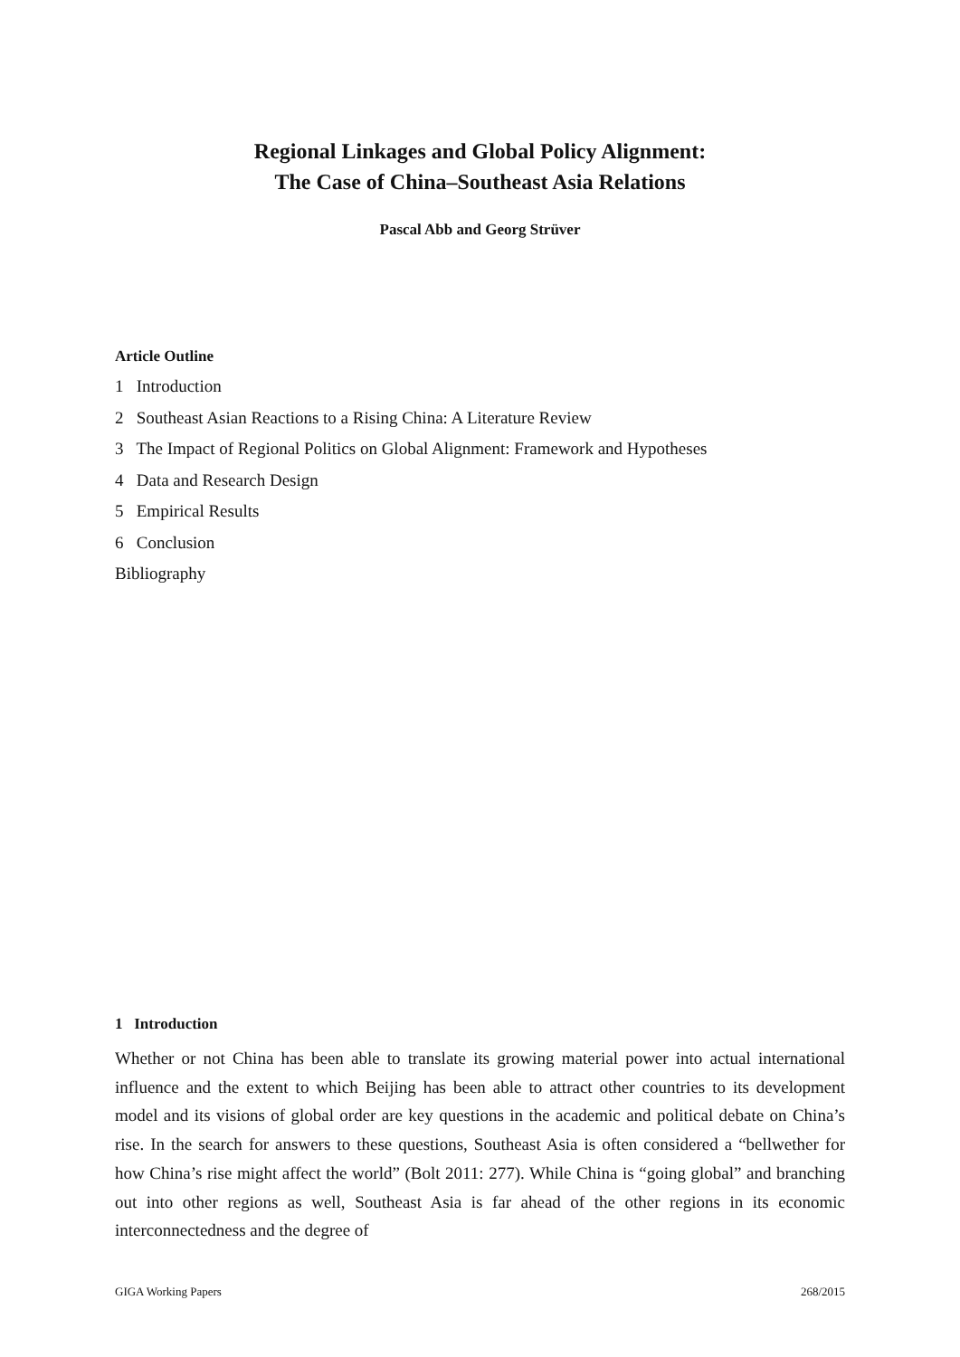Regional Linkages and Global Policy Alignment:
The Case of China–Southeast Asia Relations
Pascal Abb and Georg Strüver
Article Outline
1 Introduction
2 Southeast Asian Reactions to a Rising China: A Literature Review
3 The Impact of Regional Politics on Global Alignment: Framework and Hypotheses
4 Data and Research Design
5 Empirical Results
6 Conclusion
Bibliography
1 Introduction
Whether or not China has been able to translate its growing material power into actual international influence and the extent to which Beijing has been able to attract other countries to its development model and its visions of global order are key questions in the academic and political debate on China’s rise. In the search for answers to these questions, Southeast Asia is often considered a “bellwether for how China’s rise might affect the world” (Bolt 2011: 277). While China is “going global” and branching out into other regions as well, Southeast Asia is far ahead of the other regions in its economic interconnectedness and the degree of
GIGA Working Papers 268/2015